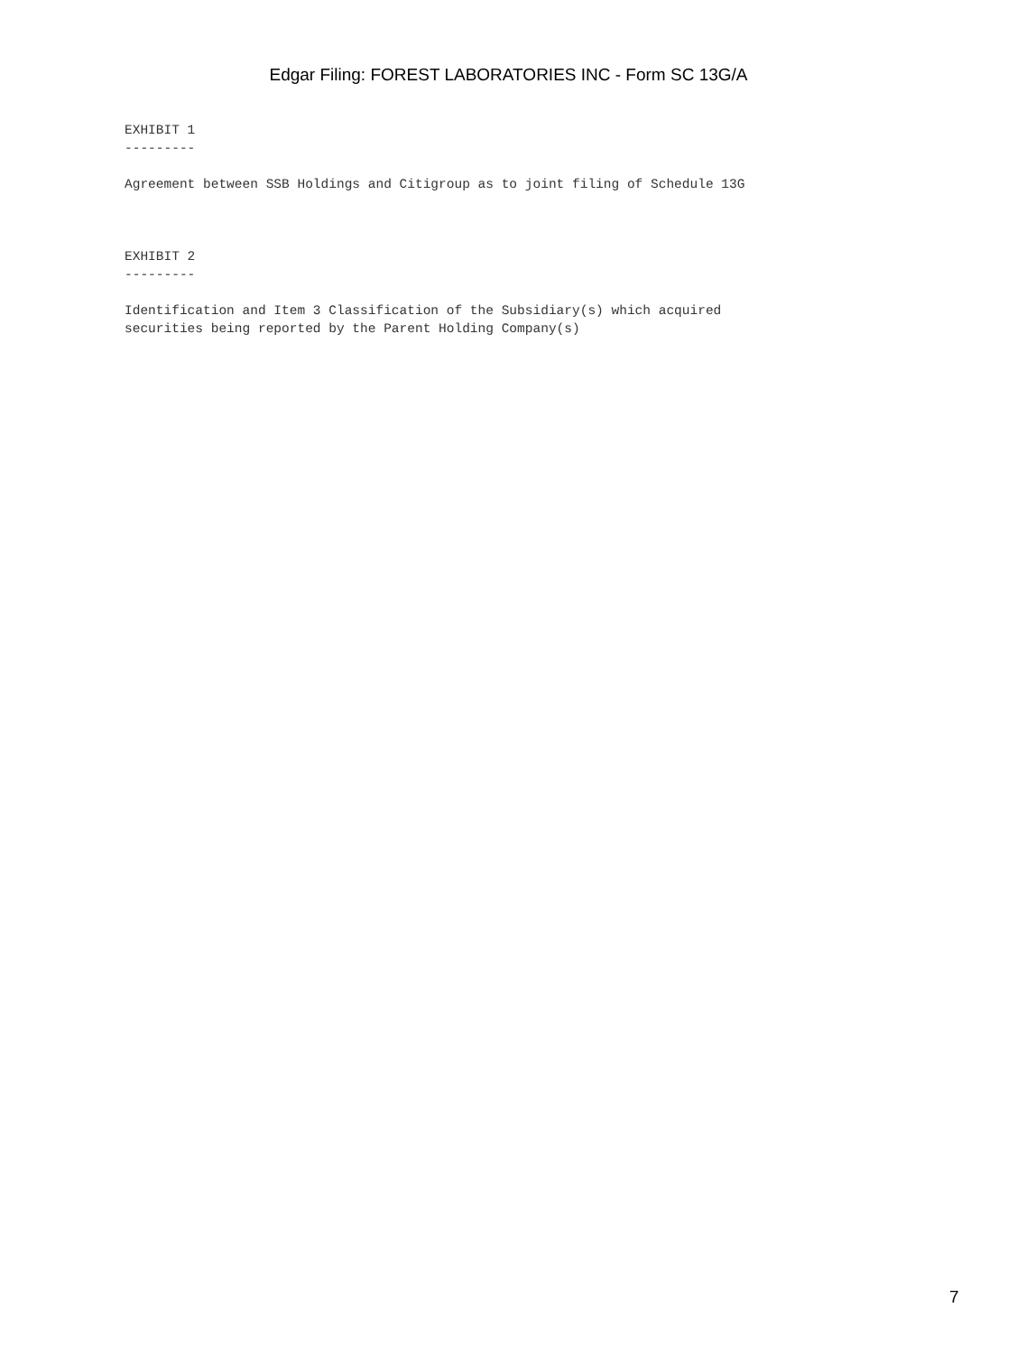Edgar Filing: FOREST LABORATORIES INC - Form SC 13G/A
EXHIBIT 1
---------

Agreement between SSB Holdings and Citigroup as to joint filing of Schedule 13G



EXHIBIT 2
---------

Identification and Item 3 Classification of the Subsidiary(s) which acquired
securities being reported by the Parent Holding Company(s)
7